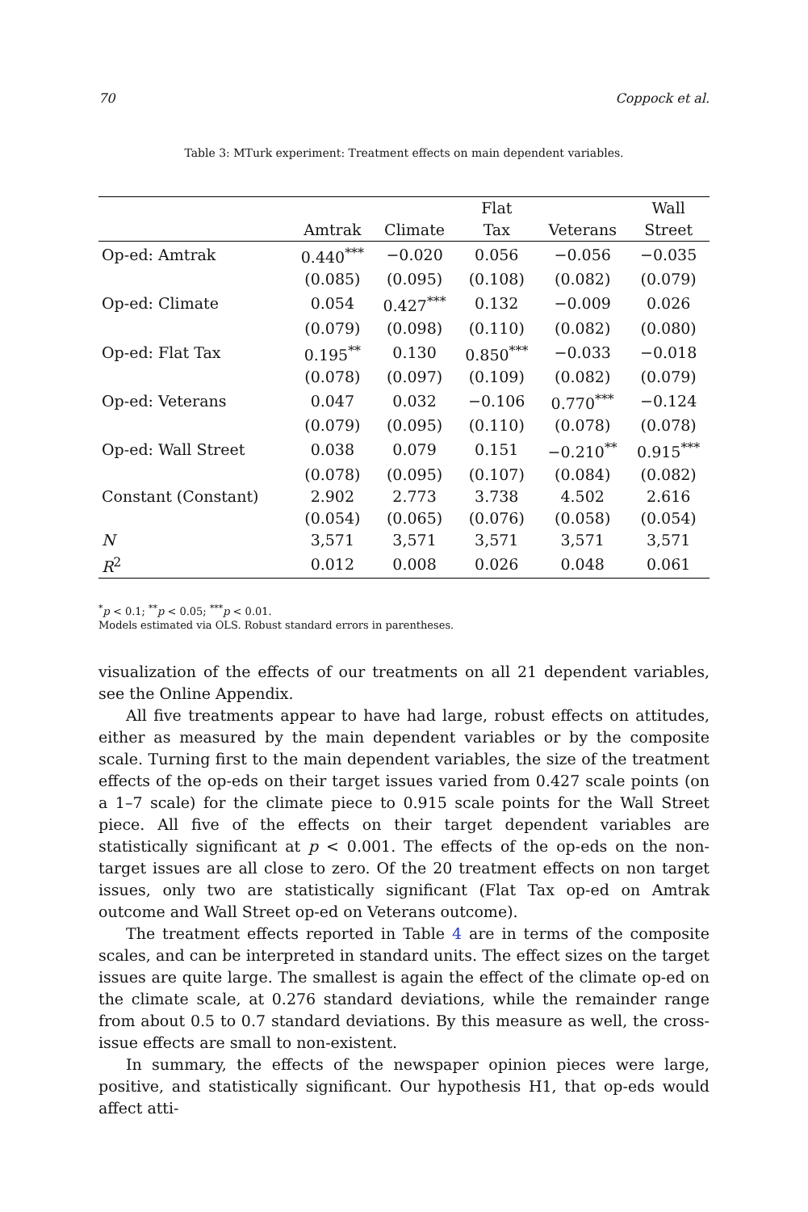70 Coppock et al.
Table 3: MTurk experiment: Treatment effects on main dependent variables.
| | | | Flat | | Wall |
| --- | --- | --- | --- | --- | --- |
| | Amtrak | Climate | Tax | Veterans | Street |
| Op-ed: Amtrak | 0.440<sup>***</sup> | −0.020 | 0.056 | −0.056 | −0.035 |
| | (0.085) | (0.095) | (0.108) | (0.082) | (0.079) |
| Op-ed: Climate | 0.054 | 0.427<sup>***</sup> | 0.132 | −0.009 | 0.026 |
| | (0.079) | (0.098) | (0.110) | (0.082) | (0.080) |
| Op-ed: Flat Tax | 0.195<sup>**</sup> | 0.130 | 0.850<sup>***</sup> | −0.033 | −0.018 |
| | (0.078) | (0.097) | (0.109) | (0.082) | (0.079) |
| Op-ed: Veterans | 0.047 | 0.032 | −0.106 | 0.770<sup>***</sup> | −0.124 |
| | (0.079) | (0.095) | (0.110) | (0.078) | (0.078) |
| Op-ed: Wall Street | 0.038 | 0.079 | 0.151 | −0.210<sup>**</sup> | 0.915<sup>***</sup> |
| | (0.078) | (0.095) | (0.107) | (0.084) | (0.082) |
| Constant (Constant) | 2.902 | 2.773 | 3.738 | 4.502 | 2.616 |
| | (0.054) | (0.065) | (0.076) | (0.058) | (0.054) |
| N | 3,571 | 3,571 | 3,571 | 3,571 | 3,571 |
| R<sup>2</sup> | 0.012 | 0.008 | 0.026 | 0.048 | 0.061 |
<sup>*</sup> p < 0.1; <sup>**</sup>p < 0.05; <sup>***</sup>p < 0.01.
Models estimated via OLS. Robust standard errors in parentheses.
visualization of the effects of our treatments on all 21 dependent variables, see the Online Appendix.
All five treatments appear to have had large, robust effects on attitudes, either as measured by the main dependent variables or by the composite scale. Turning first to the main dependent variables, the size of the treatment effects of the op-eds on their target issues varied from 0.427 scale points (on a 1–7 scale) for the climate piece to 0.915 scale points for the Wall Street piece. All five of the effects on their target dependent variables are statistically significant at p < 0.001. The effects of the op-eds on the non-target issues are all close to zero. Of the 20 treatment effects on non target issues, only two are statistically significant (Flat Tax op-ed on Amtrak outcome and Wall Street op-ed on Veterans outcome).
The treatment effects reported in Table 4 are in terms of the composite scales, and can be interpreted in standard units. The effect sizes on the target issues are quite large. The smallest is again the effect of the climate op-ed on the climate scale, at 0.276 standard deviations, while the remainder range from about 0.5 to 0.7 standard deviations. By this measure as well, the cross-issue effects are small to non-existent.
In summary, the effects of the newspaper opinion pieces were large, positive, and statistically significant. Our hypothesis H1, that op-eds would affect atti-